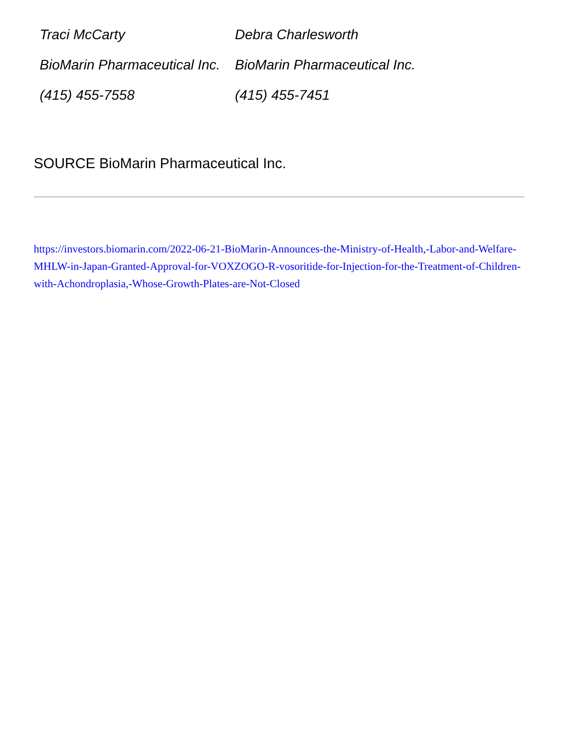| Traci McCarty | Debra Charlesworth |
| BioMarin Pharmaceutical Inc. | BioMarin Pharmaceutical Inc. |
| (415) 455-7558 | (415) 455-7451 |
SOURCE BioMarin Pharmaceutical Inc.
https://investors.biomarin.com/2022-06-21-BioMarin-Announces-the-Ministry-of-Health,-Labor-and-Welfare-MHLW-in-Japan-Granted-Approval-for-VOXZOGO-R-vosoritide-for-Injection-for-the-Treatment-of-Children-with-Achondroplasia,-Whose-Growth-Plates-are-Not-Closed